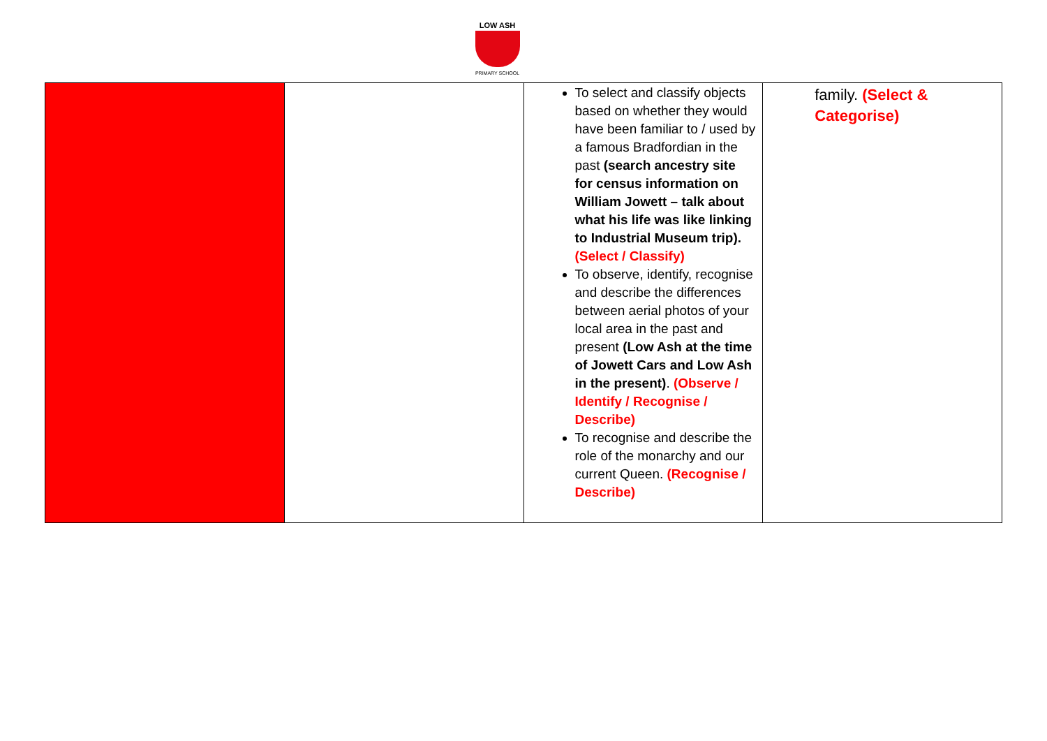LOW ASH
PRIMARY SCHOOL
| | | To select and classify objects based on whether they would have been familiar to / used by a famous Bradfordian in the past (search ancestry site for census information on William Jowett – talk about what his life was like linking to Industrial Museum trip). (Select / Classify) To observe, identify, recognise and describe the differences between aerial photos of your local area in the past and present (Low Ash at the time of Jowett Cars and Low Ash in the present) . (Observe / Identify / Recognise / Describe) To recognise and describe the role of the monarchy and our current Queen. (Recognise / Describe) | family. (Select & Categorise) |